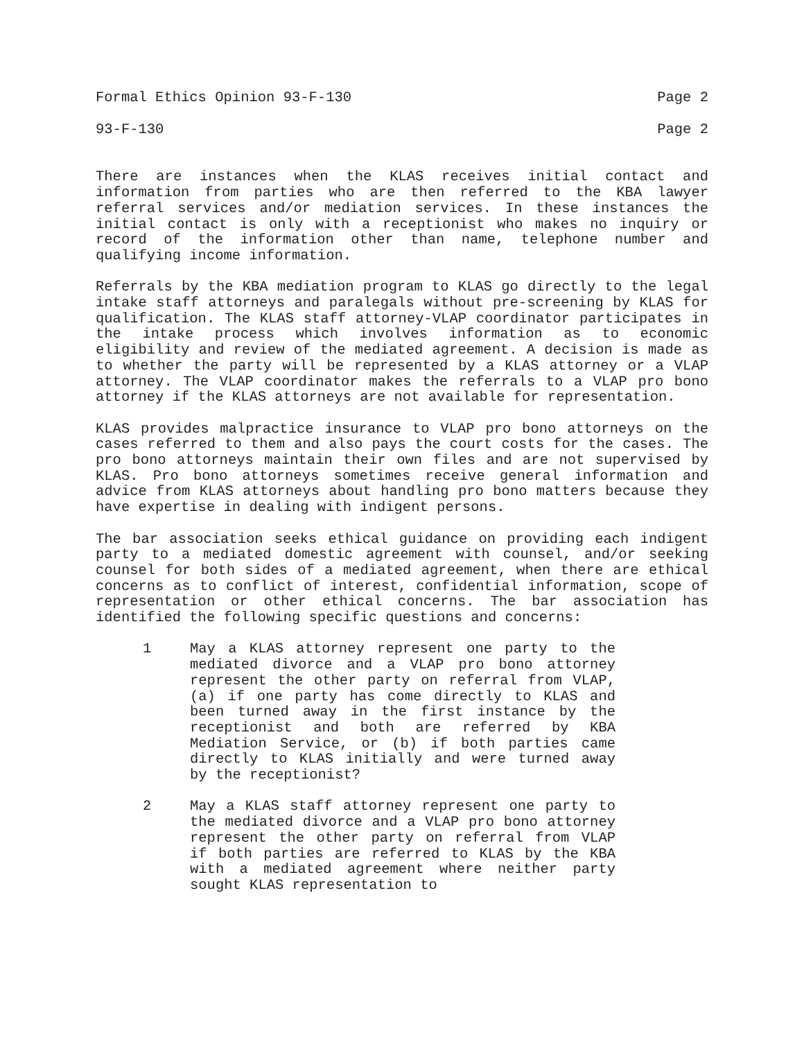Formal Ethics Opinion 93-F-130 Page 2
93-F-130 Page 2
There are instances when the KLAS receives initial contact and information from parties who are then referred to the KBA lawyer referral services and/or mediation services. In these instances the initial contact is only with a receptionist who makes no inquiry or record of the information other than name, telephone number and qualifying income information.
Referrals by the KBA mediation program to KLAS go directly to the legal intake staff attorneys and paralegals without pre-screening by KLAS for qualification. The KLAS staff attorney-VLAP coordinator participates in the intake process which involves information as to economic eligibility and review of the mediated agreement. A decision is made as to whether the party will be represented by a KLAS attorney or a VLAP attorney. The VLAP coordinator makes the referrals to a VLAP pro bono attorney if the KLAS attorneys are not available for representation.
KLAS provides malpractice insurance to VLAP pro bono attorneys on the cases referred to them and also pays the court costs for the cases. The pro bono attorneys maintain their own files and are not supervised by KLAS. Pro bono attorneys sometimes receive general information and advice from KLAS attorneys about handling pro bono matters because they have expertise in dealing with indigent persons.
The bar association seeks ethical guidance on providing each indigent party to a mediated domestic agreement with counsel, and/or seeking counsel for both sides of a mediated agreement, when there are ethical concerns as to conflict of interest, confidential information, scope of representation or other ethical concerns. The bar association has identified the following specific questions and concerns:
1 May a KLAS attorney represent one party to the mediated divorce and a VLAP pro bono attorney represent the other party on referral from VLAP, (a) if one party has come directly to KLAS and been turned away in the first instance by the receptionist and both are referred by KBA Mediation Service, or (b) if both parties came directly to KLAS initially and were turned away by the receptionist?
2 May a KLAS staff attorney represent one party to the mediated divorce and a VLAP pro bono attorney represent the other party on referral from VLAP if both parties are referred to KLAS by the KBA with a mediated agreement where neither party sought KLAS representation to